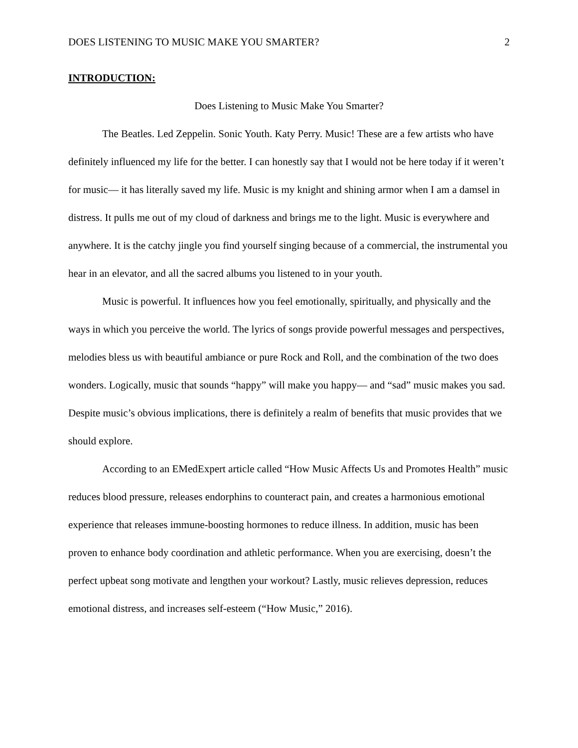DOES LISTENING TO MUSIC MAKE YOU SMARTER? 2
INTRODUCTION:
Does Listening to Music Make You Smarter?
The Beatles. Led Zeppelin. Sonic Youth. Katy Perry. Music! These are a few artists who have definitely influenced my life for the better. I can honestly say that I would not be here today if it weren’t for music— it has literally saved my life. Music is my knight and shining armor when I am a damsel in distress. It pulls me out of my cloud of darkness and brings me to the light. Music is everywhere and anywhere. It is the catchy jingle you find yourself singing because of a commercial, the instrumental you hear in an elevator, and all the sacred albums you listened to in your youth.
Music is powerful. It influences how you feel emotionally, spiritually, and physically and the ways in which you perceive the world. The lyrics of songs provide powerful messages and perspectives, melodies bless us with beautiful ambiance or pure Rock and Roll, and the combination of the two does wonders. Logically, music that sounds “happy” will make you happy— and “sad” music makes you sad. Despite music’s obvious implications, there is definitely a realm of benefits that music provides that we should explore.
According to an EMedExpert article called “How Music Affects Us and Promotes Health” music reduces blood pressure, releases endorphins to counteract pain, and creates a harmonious emotional experience that releases immune-boosting hormones to reduce illness. In addition, music has been proven to enhance body coordination and athletic performance. When you are exercising, doesn’t the perfect upbeat song motivate and lengthen your workout? Lastly, music relieves depression, reduces emotional distress, and increases self-esteem (“How Music,” 2016).